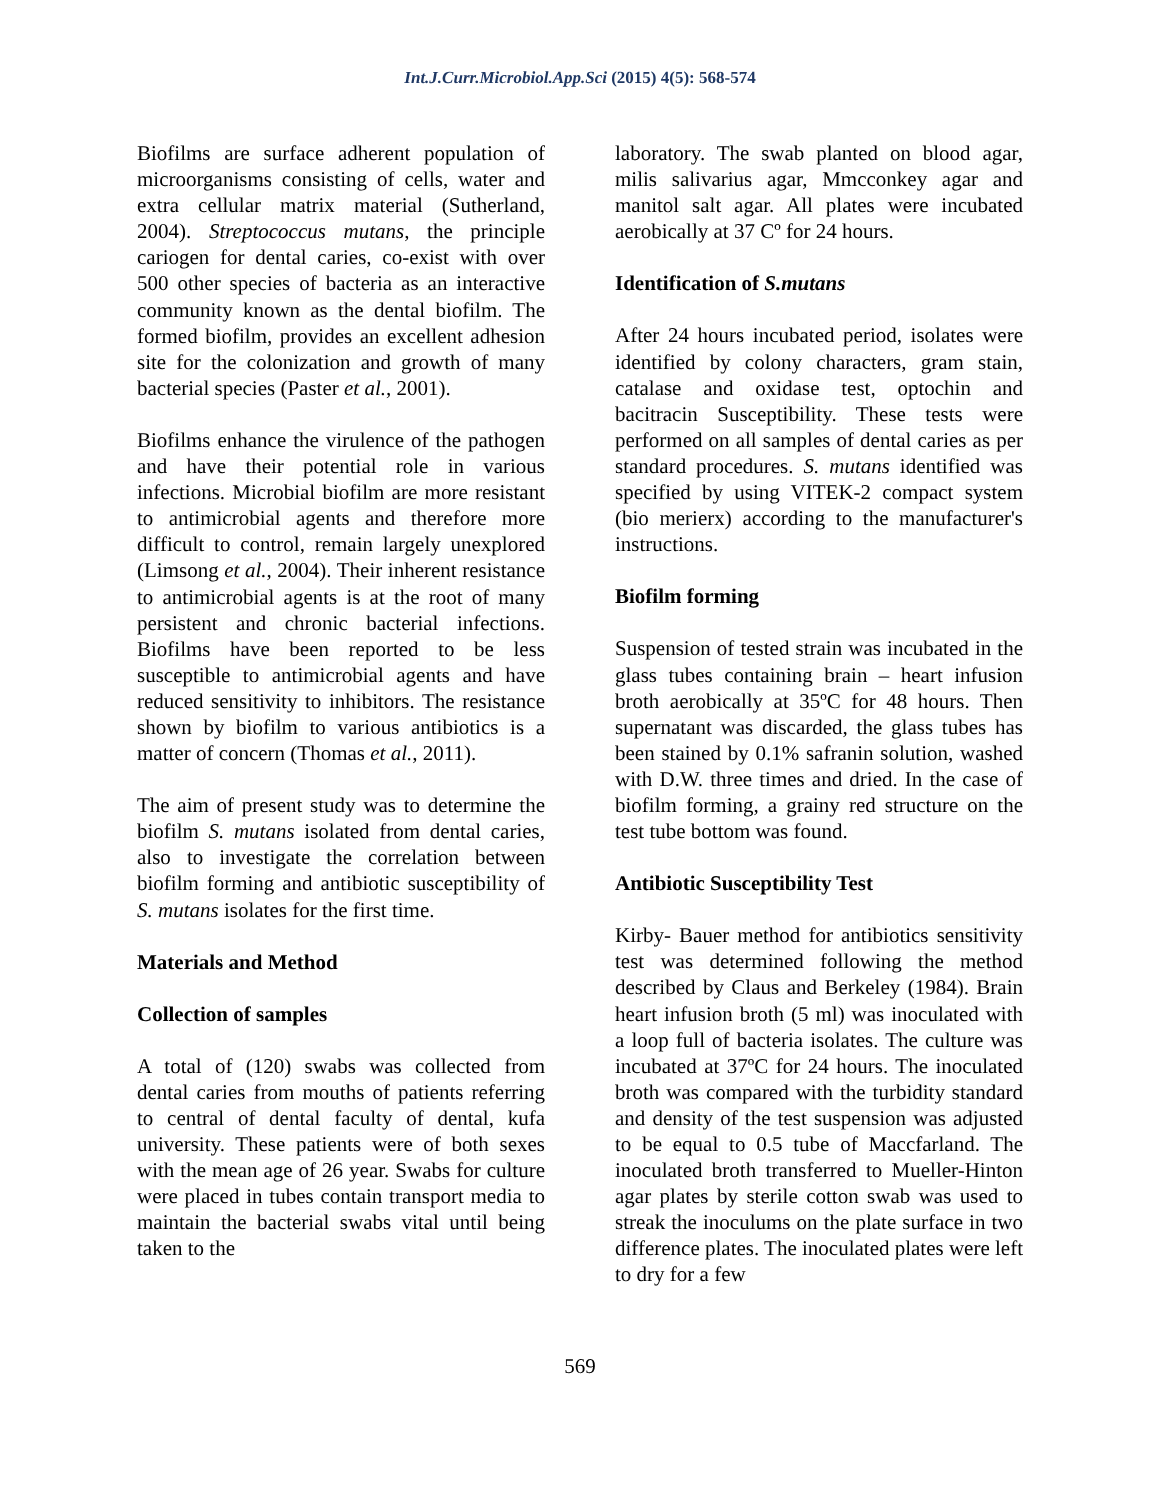Int.J.Curr.Microbiol.App.Sci (2015) 4(5): 568-574
Biofilms are surface adherent population of microorganisms consisting of cells, water and extra cellular matrix material (Sutherland, 2004). Streptococcus mutans, the principle cariogen for dental caries, co-exist with over 500 other species of bacteria as an interactive community known as the dental biofilm. The formed biofilm, provides an excellent adhesion site for the colonization and growth of many bacterial species (Paster et al., 2001).
Biofilms enhance the virulence of the pathogen and have their potential role in various infections. Microbial biofilm are more resistant to antimicrobial agents and therefore more difficult to control, remain largely unexplored (Limsong et al., 2004). Their inherent resistance to antimicrobial agents is at the root of many persistent and chronic bacterial infections. Biofilms have been reported to be less susceptible to antimicrobial agents and have reduced sensitivity to inhibitors. The resistance shown by biofilm to various antibiotics is a matter of concern (Thomas et al., 2011).
The aim of present study was to determine the biofilm S. mutans isolated from dental caries, also to investigate the correlation between biofilm forming and antibiotic susceptibility of S. mutans isolates for the first time.
Materials and Method
Collection of samples
A total of (120) swabs was collected from dental caries from mouths of patients referring to central of dental faculty of dental, kufa university. These patients were of both sexes with the mean age of 26 year. Swabs for culture were placed in tubes contain transport media to maintain the bacterial swabs vital until being taken to the
laboratory. The swab planted on blood agar, milis salivarius agar, Mmcconkey agar and manitol salt agar. All plates were incubated aerobically at 37 Cº for 24 hours.
Identification of S.mutans
After 24 hours incubated period, isolates were identified by colony characters, gram stain, catalase and oxidase test, optochin and bacitracin Susceptibility. These tests were performed on all samples of dental caries as per standard procedures. S. mutans identified was specified by using VITEK-2 compact system (bio merierx) according to the manufacturer's instructions.
Biofilm forming
Suspension of tested strain was incubated in the glass tubes containing brain – heart infusion broth aerobically at 35ºC for 48 hours. Then supernatant was discarded, the glass tubes has been stained by 0.1% safranin solution, washed with D.W. three times and dried. In the case of biofilm forming, a grainy red structure on the test tube bottom was found.
Antibiotic Susceptibility Test
Kirby- Bauer method for antibiotics sensitivity test was determined following the method described by Claus and Berkeley (1984). Brain heart infusion broth (5 ml) was inoculated with a loop full of bacteria isolates. The culture was incubated at 37ºC for 24 hours. The inoculated broth was compared with the turbidity standard and density of the test suspension was adjusted to be equal to 0.5 tube of Maccfarland. The inoculated broth transferred to Mueller-Hinton agar plates by sterile cotton swab was used to streak the inoculums on the plate surface in two difference plates. The inoculated plates were left to dry for a few
569